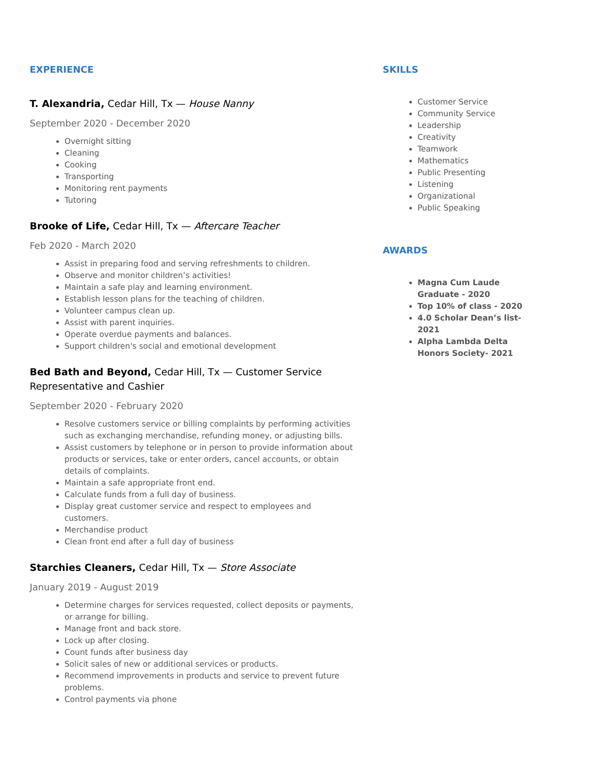EXPERIENCE
T. Alexandria, Cedar Hill, Tx — House Nanny
September 2020 - December 2020
Overnight sitting
Cleaning
Cooking
Transporting
Monitoring rent payments
Tutoring
Brooke of Life, Cedar Hill, Tx — Aftercare Teacher
Feb 2020 - March 2020
Assist in preparing food and serving refreshments to children.
Observe and monitor children’s activities!
Maintain a safe play and learning environment.
Establish lesson plans for the teaching of children.
Volunteer campus clean up.
Assist with parent inquiries.
Operate overdue payments and balances.
Support children's social and emotional development
Bed Bath and Beyond, Cedar Hill, Tx — Customer Service Representative and Cashier
September 2020 - February 2020
Resolve customers service or billing complaints by performing activities such as exchanging merchandise, refunding money, or adjusting bills.
Assist customers by telephone or in person to provide information about products or services, take or enter orders, cancel accounts, or obtain details of complaints.
Maintain a safe appropriate front end.
Calculate funds from a full day of business.
Display great customer service and respect to employees and customers.
Merchandise product
Clean front end after a full day of business
Starchies Cleaners, Cedar Hill, Tx — Store Associate
January 2019 - August 2019
Determine charges for services requested, collect deposits or payments, or arrange for billing.
Manage front and back store.
Lock up after closing.
Count funds after business day
Solicit sales of new or additional services or products.
Recommend improvements in products and service to prevent future problems.
Control payments via phone
SKILLS
Customer Service
Community Service
Leadership
Creativity
Teamwork
Mathematics
Public Presenting
Listening
Organizational
Public Speaking
AWARDS
Magna Cum Laude Graduate - 2020
Top 10% of class - 2020
4.0 Scholar Dean’s list- 2021
Alpha Lambda Delta Honors Society- 2021